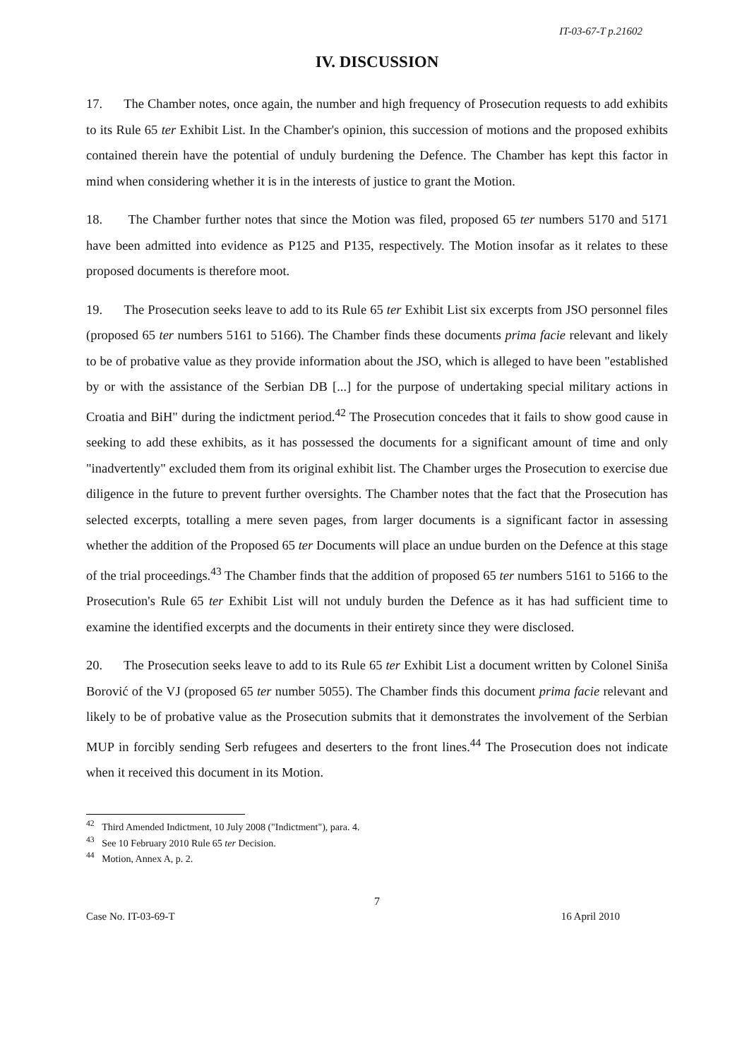IT-03-67-T p.21602
IV. DISCUSSION
17. The Chamber notes, once again, the number and high frequency of Prosecution requests to add exhibits to its Rule 65 ter Exhibit List. In the Chamber's opinion, this succession of motions and the proposed exhibits contained therein have the potential of unduly burdening the Defence. The Chamber has kept this factor in mind when considering whether it is in the interests of justice to grant the Motion.
18. The Chamber further notes that since the Motion was filed, proposed 65 ter numbers 5170 and 5171 have been admitted into evidence as P125 and P135, respectively. The Motion insofar as it relates to these proposed documents is therefore moot.
19. The Prosecution seeks leave to add to its Rule 65 ter Exhibit List six excerpts from JSO personnel files (proposed 65 ter numbers 5161 to 5166). The Chamber finds these documents prima facie relevant and likely to be of probative value as they provide information about the JSO, which is alleged to have been "established by or with the assistance of the Serbian DB [...] for the purpose of undertaking special military actions in Croatia and BiH" during the indictment period.<sup>42</sup> The Prosecution concedes that it fails to show good cause in seeking to add these exhibits, as it has possessed the documents for a significant amount of time and only "inadvertently" excluded them from its original exhibit list. The Chamber urges the Prosecution to exercise due diligence in the future to prevent further oversights. The Chamber notes that the fact that the Prosecution has selected excerpts, totalling a mere seven pages, from larger documents is a significant factor in assessing whether the addition of the Proposed 65 ter Documents will place an undue burden on the Defence at this stage of the trial proceedings.<sup>43</sup> The Chamber finds that the addition of proposed 65 ter numbers 5161 to 5166 to the Prosecution's Rule 65 ter Exhibit List will not unduly burden the Defence as it has had sufficient time to examine the identified excerpts and the documents in their entirety since they were disclosed.
20. The Prosecution seeks leave to add to its Rule 65 ter Exhibit List a document written by Colonel Siniša Borović of the VJ (proposed 65 ter number 5055). The Chamber finds this document prima facie relevant and likely to be of probative value as the Prosecution submits that it demonstrates the involvement of the Serbian MUP in forcibly sending Serb refugees and deserters to the front lines.<sup>44</sup> The Prosecution does not indicate when it received this document in its Motion.
<sup>42</sup> Third Amended Indictment, 10 July 2008 ("Indictment"), para. 4.
<sup>43</sup> See 10 February 2010 Rule 65 ter Decision.
<sup>44</sup> Motion, Annex A, p. 2.
7
Case No. IT-03-69-T 16 April 2010